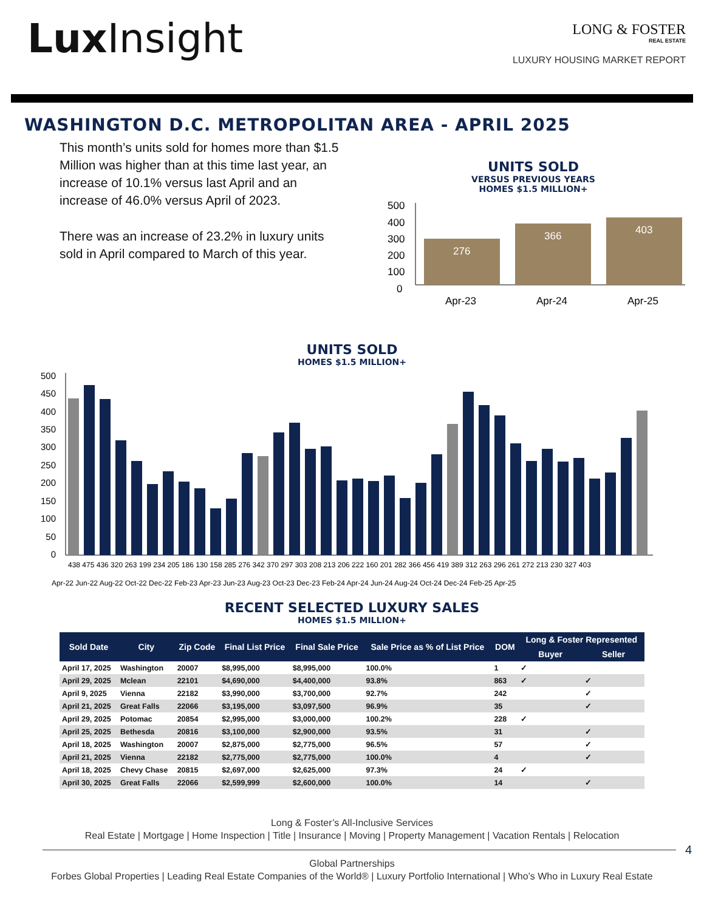Lux Insight
LONG & FOSTER
REAL ESTATE
LUXURY HOUSING MARKET REPORT
WASHINGTON D.C. METROPOLITAN AREA - APRIL 2025
This month’s units sold for homes more than $1.5 Million was higher than at this time last year, an increase of 10.1% versus last April and an increase of 46.0% versus April of 2023.
There was an increase of 23.2% in luxury units sold in April compared to March of this year.
UNITS SOLD
VERSUS PREVIOUS YEARS
HOMES $1.5 MILLION+
500
400
300
200
100
0
276
366
403
Apr-23
Apr-24
Apr-25
UNITS SOLD
HOMES $1.5 MILLION+
500
450
400
350
300
250
200
150
100
50
0
438 475 436 320 263 199 234 205 186 130 158 285 276 342 370 297 303 208 213 206 222 160 201 282 366 456 419 389 312 263 296 261 272 213 230 327 403
Apr-22 Jun-22 Aug-22 Oct-22 Dec-22 Feb-23 Apr-23 Jun-23 Aug-23 Oct-23 Dec-23 Feb-24 Apr-24 Jun-24 Aug-24 Oct-24 Dec-24 Feb-25 Apr-25
RECENT SELECTED LUXURY SALES
HOMES $1.5 MILLION+
| Sold Date | City | Zip Code | Final List Price | Final Sale Price | Sale Price as % of List Price | DOM | Long & Foster Represented | |
| --- | --- | --- | --- | --- | --- | --- | --- | --- |
| | | | | | | | Buyer | Seller |
| April 17, 2025 | Washington | 20007 | $8,995,000 | $8,995,000 | 100.0% | 1 | ✓ | |
| April 29, 2025 | Mclean | 22101 | $4,690,000 | $4,400,000 | 93.8% | 863 | ✓ | ✓ |
| April 9, 2025 | Vienna | 22182 | $3,990,000 | $3,700,000 | 92.7% | 242 | | ✓ |
| April 21, 2025 | Great Falls | 22066 | $3,195,000 | $3,097,500 | 96.9% | 35 | | ✓ |
| April 29, 2025 | Potomac | 20854 | $2,995,000 | $3,000,000 | 100.2% | 228 | ✓ | |
| April 25, 2025 | Bethesda | 20816 | $3,100,000 | $2,900,000 | 93.5% | 31 | | ✓ |
| April 18, 2025 | Washington | 20007 | $2,875,000 | $2,775,000 | 96.5% | 57 | | ✓ |
| April 21, 2025 | Vienna | 22182 | $2,775,000 | $2,775,000 | 100.0% | 4 | | ✓ |
| April 18, 2025 | Chevy Chase | 20815 | $2,697,000 | $2,625,000 | 97.3% | 24 | ✓ | |
| April 30, 2025 | Great Falls | 22066 | $2,599,999 | $2,600,000 | 100.0% | 14 | | ✓ |
Long & Foster’s All-Inclusive Services
Real Estate | Mortgage | Home Inspection | Title | Insurance | Moving | Property Management | Vacation Rentals | Relocation
4
Global Partnerships
Forbes Global Properties | Leading Real Estate Companies of the World® | Luxury Portfolio International | Who’s Who in Luxury Real Estate